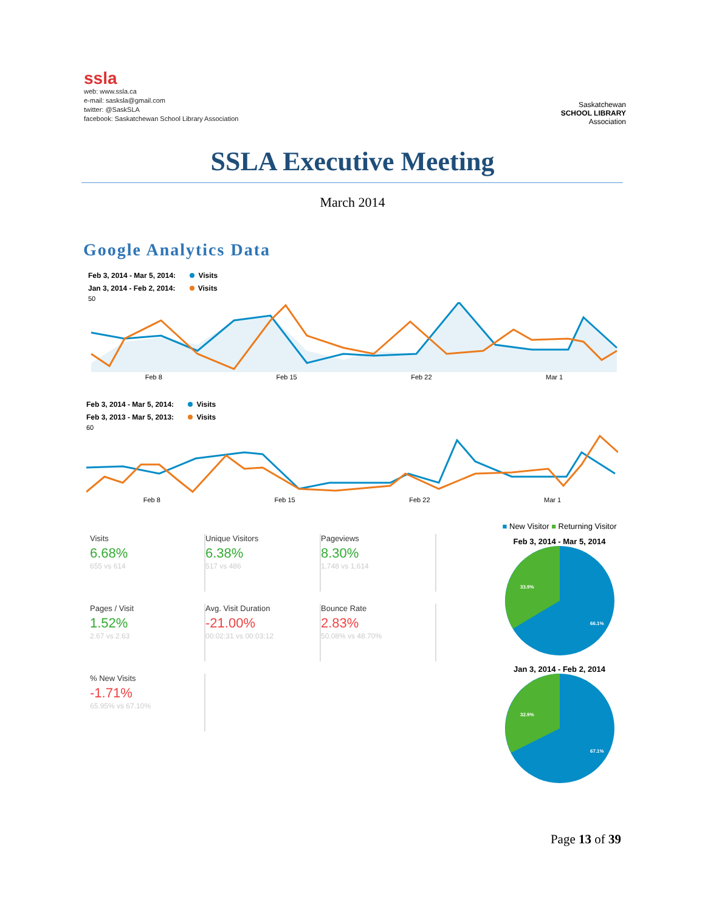ssla
web: www.ssla.ca
e-mail: sasksla@gmail.com
twitter: @SaskSLA
facebook: Saskatchewan School Library Association
Saskatchewan
SCHOOL LIBRARY
Association
SSLA Executive Meeting
March 2014
Google Analytics Data
Feb 3, 2014 - Mar 5, 2014: Visits
Jan 3, 2014 - Feb 2, 2014: Visits
50
Feb 8 Feb 15 Feb 22 Mar 1
Feb 3, 2014 - Mar 5, 2014: Visits
Feb 3, 2013 - Mar 5, 2013: Visits
60
Feb 8 Feb 15 Feb 22 Mar 1
Visits
6.68%
655 vs 614
Unique Visitors
6.38%
517 vs 486
Pageviews
8.30%
1,748 vs 1,614
Pages / Visit
1.52%
2.67 vs 2.63
Avg. Visit Duration
-21.00%
00:02:31 vs 00:03:12
Bounce Rate
2.83%
50.08% vs 48.70%
% New Visits
-1.71%
65.95% vs 67.10%
■ New Visitor ■ Returning Visitor
Feb 3, 2014 - Mar 5, 2014
33.9%
66.1%
Jan 3, 2014 - Feb 2, 2014
32.9%
67.1%
Page 13 of 39